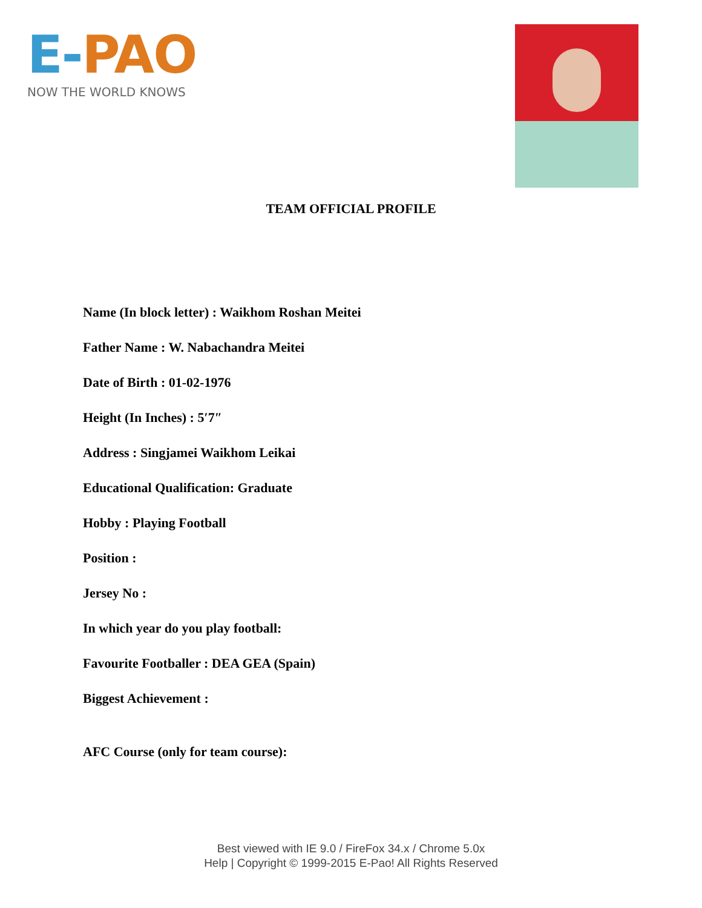E-PAO
NOW THE WORLD KNOWS
TEAM OFFICIAL PROFILE
Name (In block letter) : Waikhom Roshan Meitei
Father Name : W. Nabachandra Meitei
Date of Birth : 01-02-1976
Height (In Inches) : 5′7″
Address : Singjamei Waikhom Leikai
Educational Qualification: Graduate
Hobby : Playing Football
Position :
Jersey No :
In which year do you play football:
Favourite Footballer : DEA GEA (Spain)
Biggest Achievement :
AFC Course (only for team course):
Best viewed with IE 9.0 / FireFox 34.x / Chrome 5.0x
Help | Copyright © 1999-2015 E-Pao! All Rights Reserved